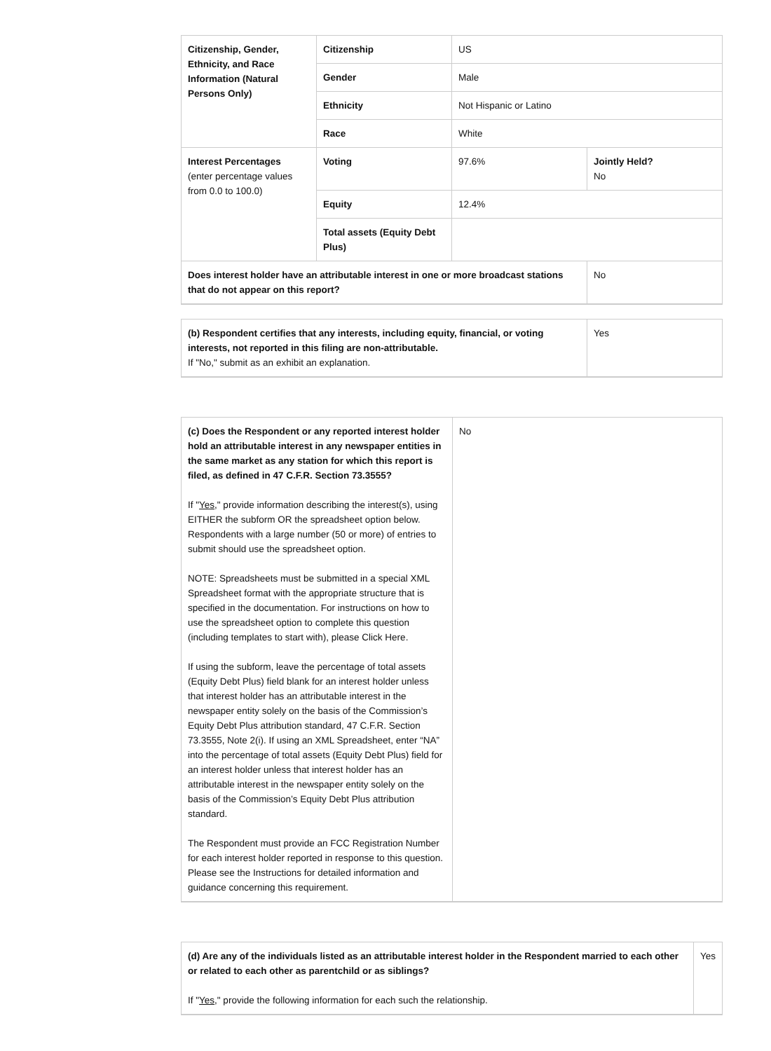| Citizenship, Gender, Ethnicity, and Race Information (Natural Persons Only) | Citizenship | US | |
| | Gender | Male | |
| | Ethnicity | Not Hispanic or Latino | |
| | Race | White | |
| Interest Percentages (enter percentage values from 0.0 to 100.0) | Voting | 97.6% | Jointly Held? No |
| | Equity | 12.4% | |
| | Total assets (Equity Debt Plus) | | |
| Does interest holder have an attributable interest in one or more broadcast stations that do not appear on this report? | | | No |
| (b) Respondent certifies that any interests, including equity, financial, or voting interests, not reported in this filing are non-attributable. If "No," submit as an exhibit an explanation. | Yes |
| (c) Does the Respondent or any reported interest holder hold an attributable interest in any newspaper entities in the same market as any station for which this report is filed, as defined in 47 C.F.R. Section 73.3555? If " Yes ," provide information describing the interest(s), using EITHER the subform OR the spreadsheet option below. Respondents with a large number (50 or more) of entries to submit should use the spreadsheet option. NOTE: Spreadsheets must be submitted in a special XML Spreadsheet format with the appropriate structure that is specified in the documentation. For instructions on how to use the spreadsheet option to complete this question (including templates to start with), please Click Here. If using the subform, leave the percentage of total assets (Equity Debt Plus) field blank for an interest holder unless that interest holder has an attributable interest in the newspaper entity solely on the basis of the Commission’s Equity Debt Plus attribution standard, 47 C.F.R. Section 73.3555, Note 2(i). If using an XML Spreadsheet, enter “NA” into the percentage of total assets (Equity Debt Plus) field for an interest holder unless that interest holder has an attributable interest in the newspaper entity solely on the basis of the Commission’s Equity Debt Plus attribution standard. The Respondent must provide an FCC Registration Number for each interest holder reported in response to this question. Please see the Instructions for detailed information and guidance concerning this requirement. | No |
| (d) Are any of the individuals listed as an attributable interest holder in the Respondent married to each other or related to each other as parentchild or as siblings? If " Yes ," provide the following information for each such the relationship. | Yes |